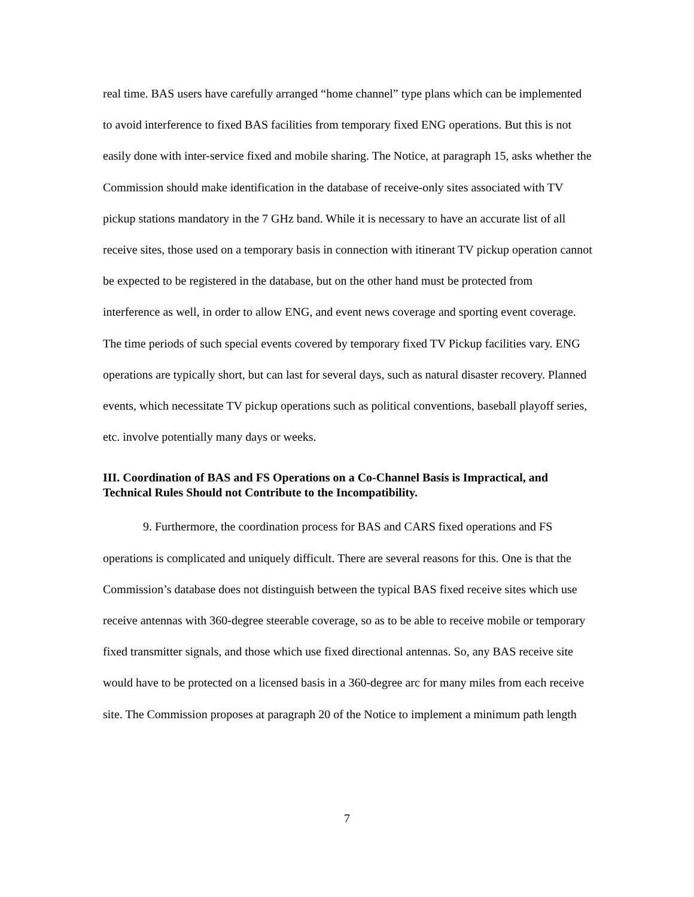real time. BAS users have carefully arranged “home channel” type plans which can be implemented to avoid interference to fixed BAS facilities from temporary fixed ENG operations. But this is not easily done with inter-service fixed and mobile sharing. The Notice, at paragraph 15, asks whether the Commission should make identification in the database of receive-only sites associated with TV pickup stations mandatory in the 7 GHz band. While it is necessary to have an accurate list of all receive sites, those used on a temporary basis in connection with itinerant TV pickup operation cannot be expected to be registered in the database, but on the other hand must be protected from interference as well, in order to allow ENG, and event news coverage and sporting event coverage. The time periods of such special events covered by temporary fixed TV Pickup facilities vary. ENG operations are typically short, but can last for several days, such as natural disaster recovery. Planned events, which necessitate TV pickup operations such as political conventions, baseball playoff series, etc. involve potentially many days or weeks.
III. Coordination of BAS and FS Operations on a Co-Channel Basis is Impractical, and Technical Rules Should not Contribute to the Incompatibility.
9. Furthermore, the coordination process for BAS and CARS fixed operations and FS operations is complicated and uniquely difficult. There are several reasons for this. One is that the Commission’s database does not distinguish between the typical BAS fixed receive sites which use receive antennas with 360-degree steerable coverage, so as to be able to receive mobile or temporary fixed transmitter signals, and those which use fixed directional antennas. So, any BAS receive site would have to be protected on a licensed basis in a 360-degree arc for many miles from each receive site. The Commission proposes at paragraph 20 of the Notice to implement a minimum path length
7